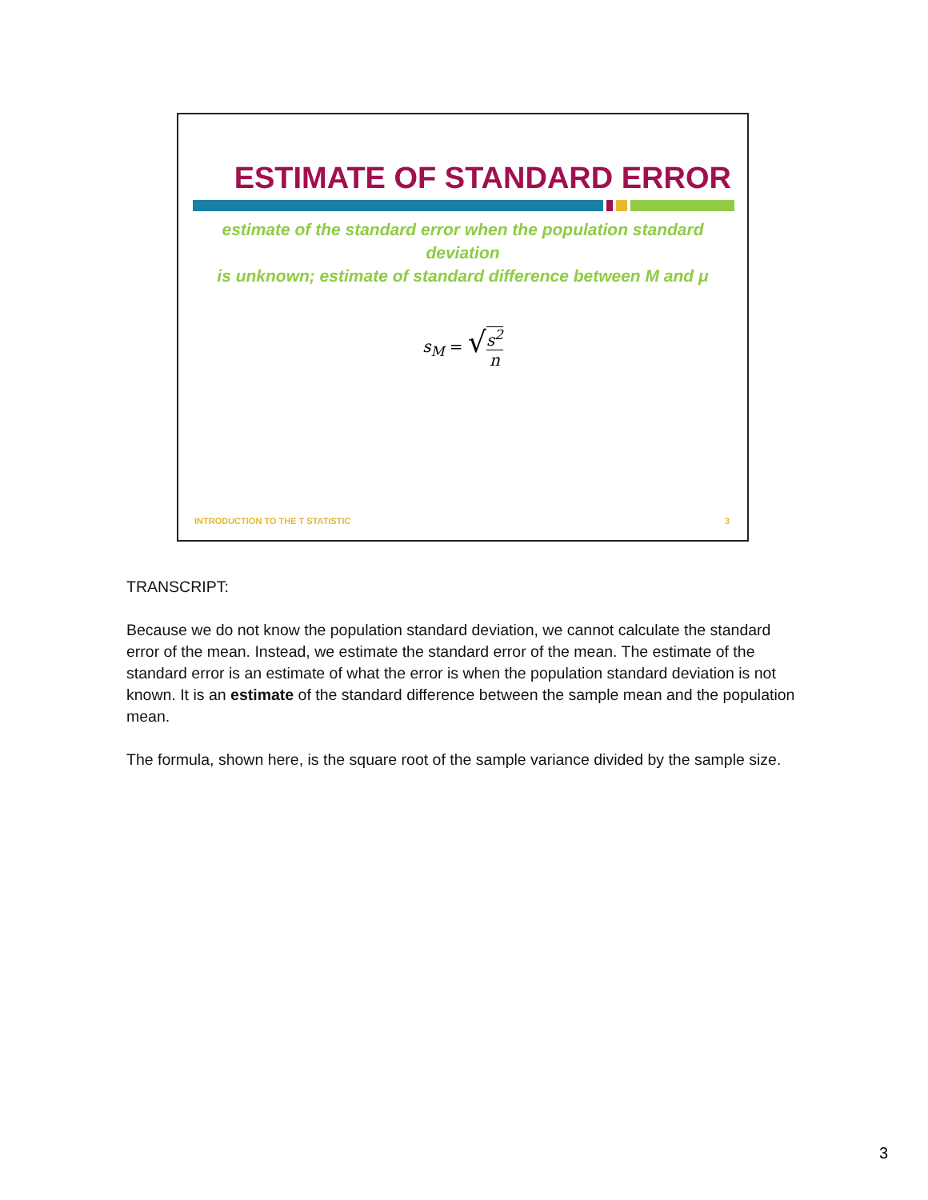ESTIMATE OF STANDARD ERROR
estimate of the standard error when the population standard deviation
is unknown; estimate of standard difference between M and μ
s<sub>M</sub> = √s<sup>2</sup> n
INTRODUCTION TO THE T STATISTIC 3
TRANSCRIPT:
Because we do not know the population standard deviation, we cannot calculate the standard error of the mean. Instead, we estimate the standard error of the mean. The estimate of the standard error is an estimate of what the error is when the population standard deviation is not known. It is an estimate of the standard difference between the sample mean and the population mean.
The formula, shown here, is the square root of the sample variance divided by the sample size.
3